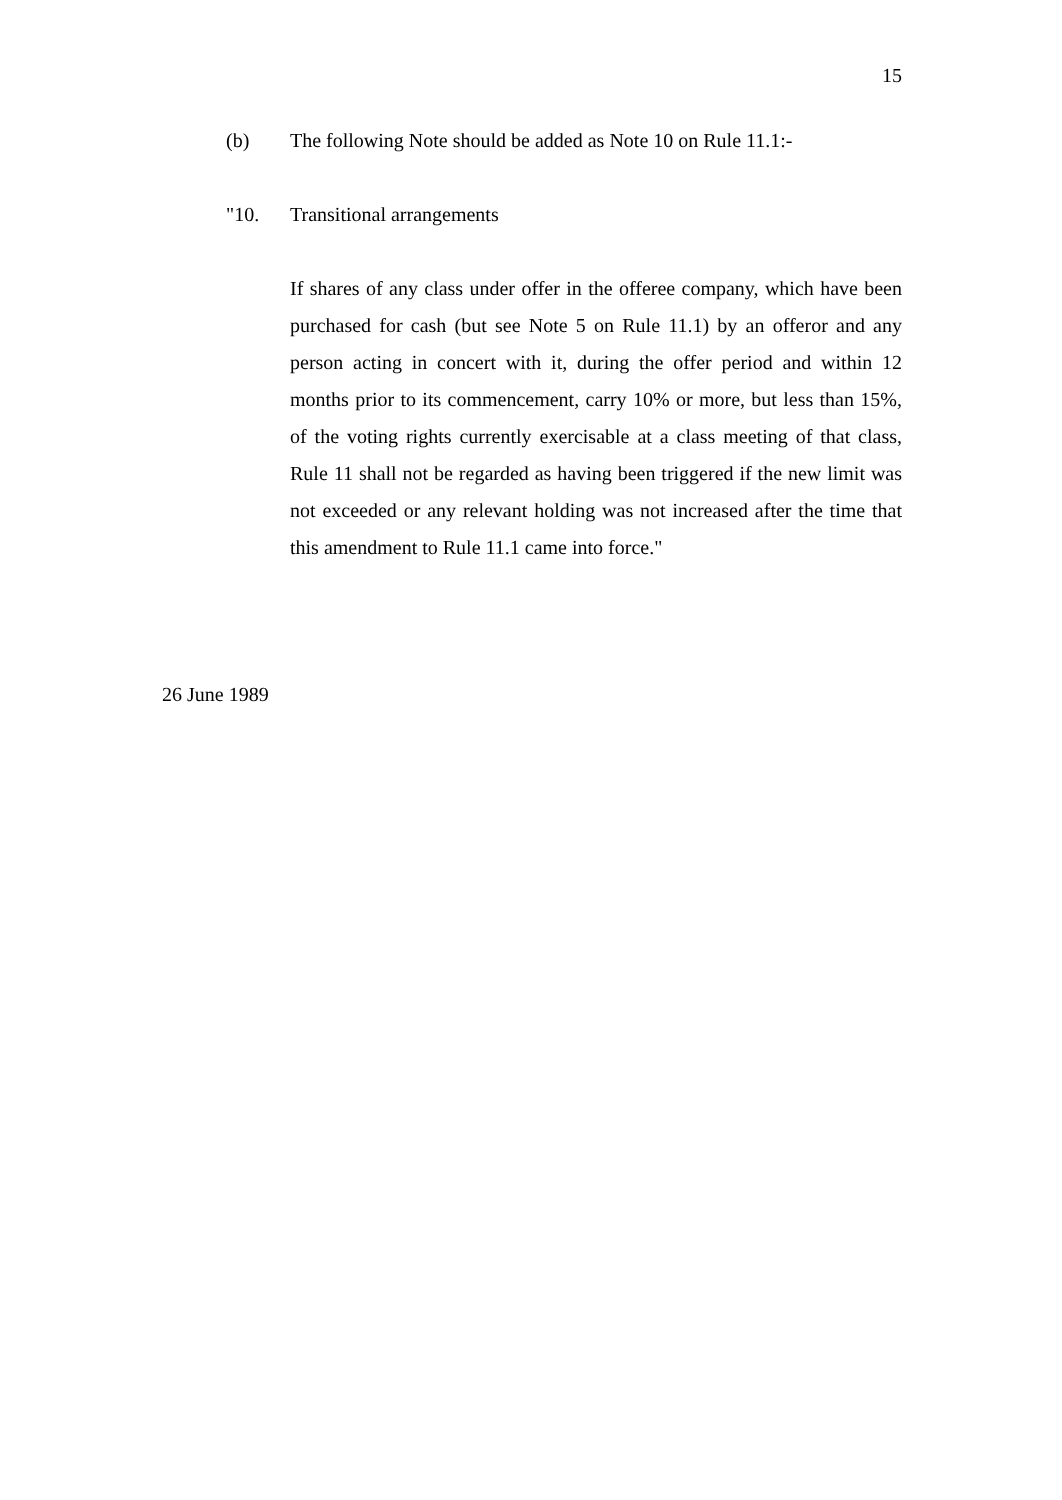15
(b) The following Note should be added as Note 10 on Rule 11.1:-
"10. Transitional arrangements
If shares of any class under offer in the offeree company, which have been purchased for cash (but see Note 5 on Rule 11.1) by an offeror and any person acting in concert with it, during the offer period and within 12 months prior to its commencement, carry 10% or more, but less than 15%, of the voting rights currently exercisable at a class meeting of that class, Rule 11 shall not be regarded as having been triggered if the new limit was not exceeded or any relevant holding was not increased after the time that this amendment to Rule 11.1 came into force."
26 June 1989